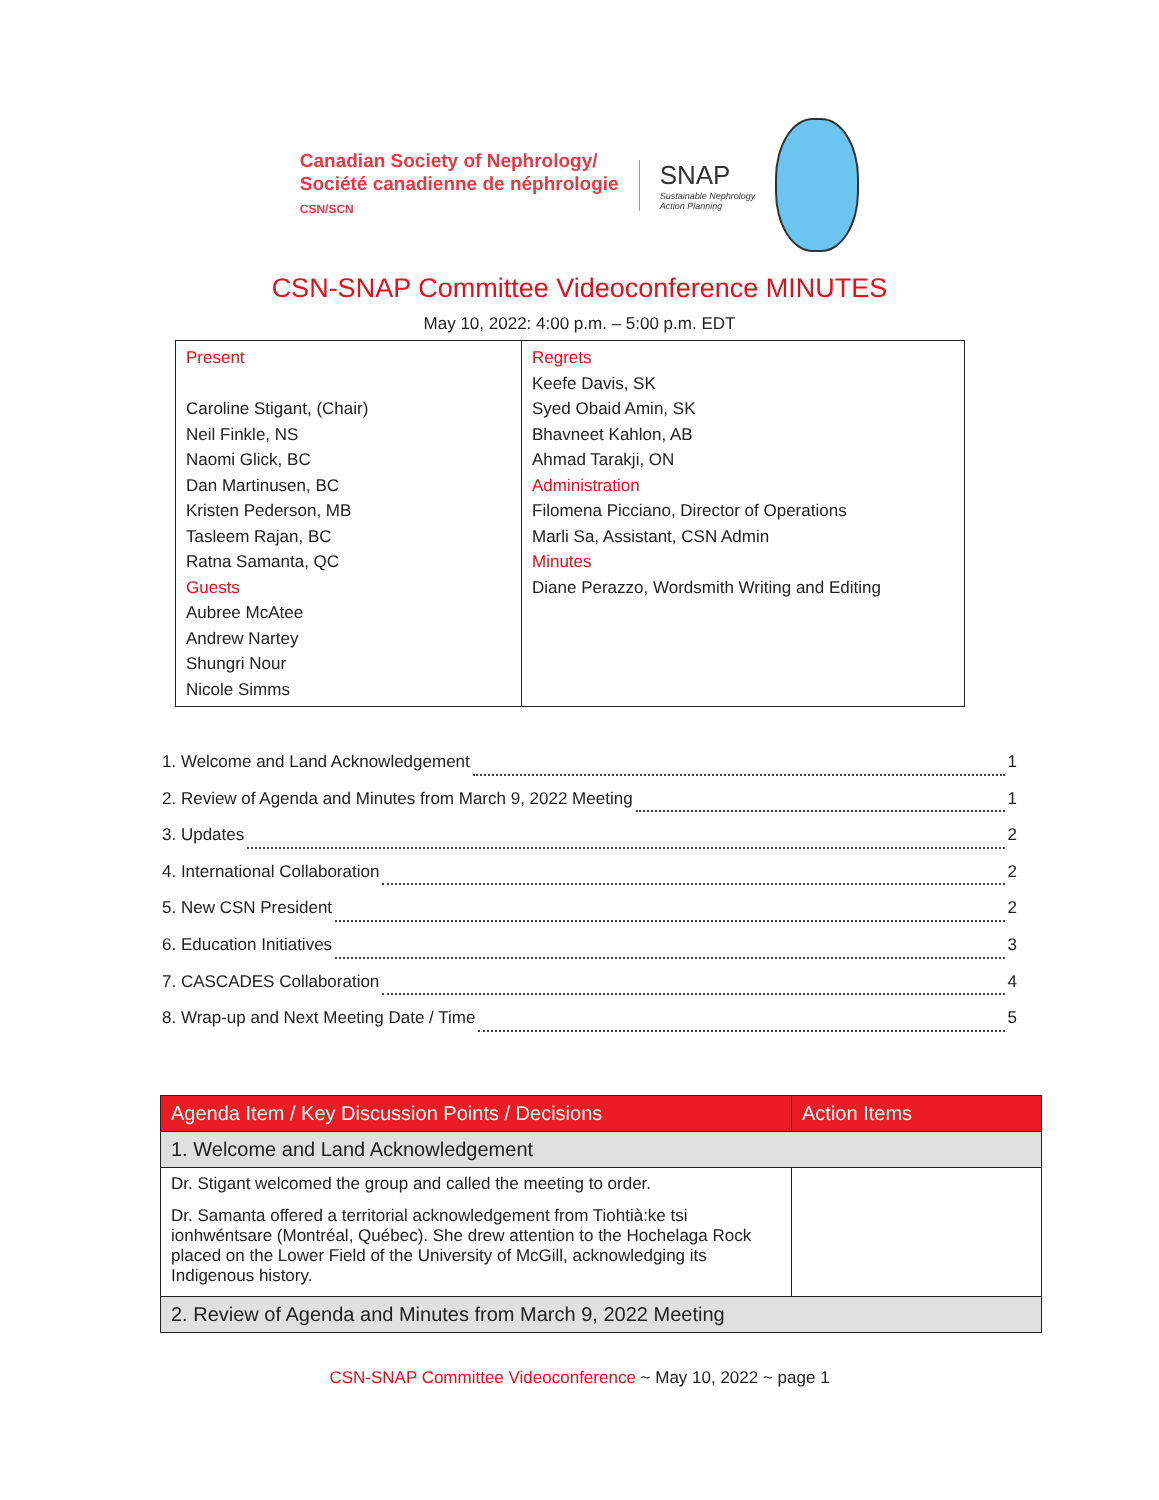Canadian Society of Nephrology/
Société canadienne de néphrologie
CSN/SCN
SNAP
Sustainable Nephrology
Action Planning
CSN-SNAP Committee Videoconference MINUTES
May 10, 2022: 4:00 p.m. – 5:00 p.m. EDT
| Present Caroline Stigant, (Chair) Neil Finkle, NS Naomi Glick, BC Dan Martinusen, BC Kristen Pederson, MB Tasleem Rajan, BC Ratna Samanta, QC Guests Aubree McAtee Andrew Nartey Shungri Nour Nicole Simms | Regrets Keefe Davis, SK Syed Obaid Amin, SK Bhavneet Kahlon, AB Ahmad Tarakji, ON Administration Filomena Picciano, Director of Operations Marli Sa, Assistant, CSN Admin Minutes Diane Perazzo, Wordsmith Writing and Editing |
1. Welcome and Land Acknowledgement 1
2. Review of Agenda and Minutes from March 9, 2022 Meeting 1
3. Updates 2
4. International Collaboration 2
5. New CSN President 2
6. Education Initiatives 3
7. CASCADES Collaboration 4
8. Wrap-up and Next Meeting Date / Time 5
| Agenda Item / Key Discussion Points / Decisions | Action Items |
| --- | --- |
| 1. Welcome and Land Acknowledgement | |
| Dr. Stigant welcomed the group and called the meeting to order. Dr. Samanta offered a territorial acknowledgement from Tiohtià:ke tsi ionhwéntsare (Montréal, Québec). She drew attention to the Hochelaga Rock placed on the Lower Field of the University of McGill, acknowledging its Indigenous history. | |
| 2. Review of Agenda and Minutes from March 9, 2022 Meeting | |
CSN-SNAP Committee Videoconference ~ May 10, 2022 ~ page 1